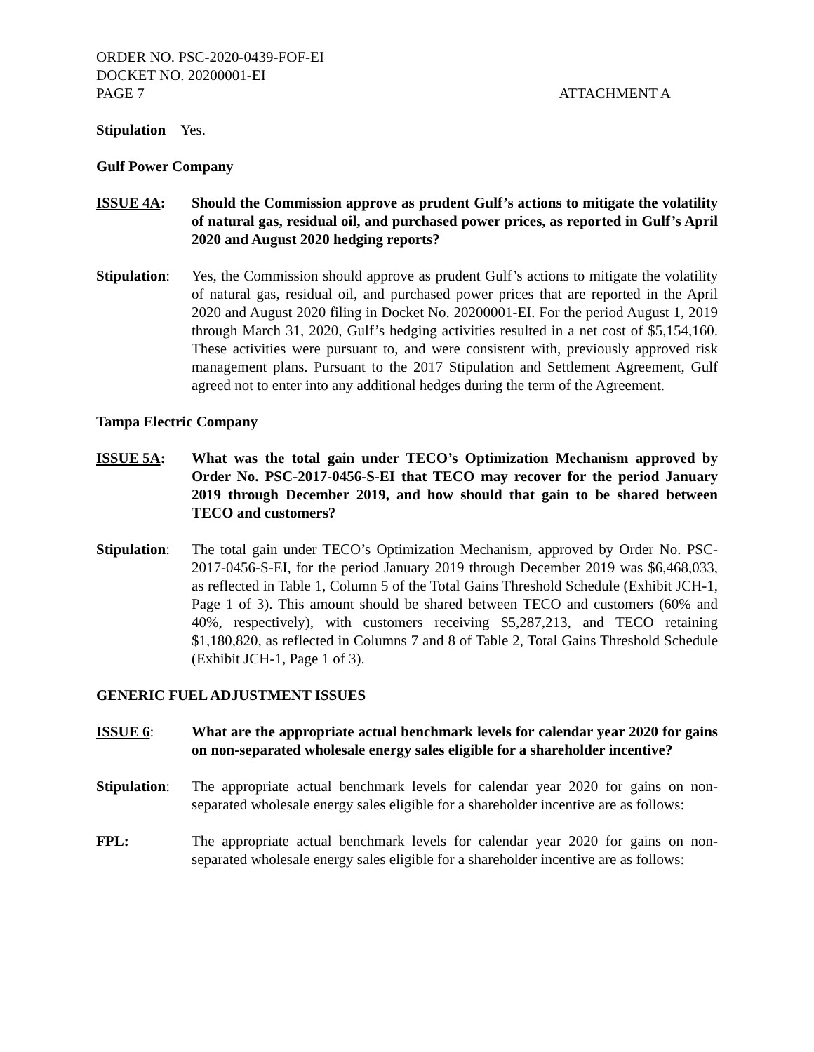ORDER NO. PSC-2020-0439-FOF-EI
DOCKET NO. 20200001-EI
PAGE 7
ATTACHMENT A
Stipulation Yes.
Gulf Power Company
ISSUE 4A: Should the Commission approve as prudent Gulf’s actions to mitigate the volatility of natural gas, residual oil, and purchased power prices, as reported in Gulf’s April 2020 and August 2020 hedging reports?
Stipulation:
Yes, the Commission should approve as prudent Gulf’s actions to mitigate the volatility of natural gas, residual oil, and purchased power prices that are reported in the April 2020 and August 2020 filing in Docket No. 20200001-EI. For the period August 1, 2019 through March 31, 2020, Gulf’s hedging activities resulted in a net cost of $5,154,160. These activities were pursuant to, and were consistent with, previously approved risk management plans. Pursuant to the 2017 Stipulation and Settlement Agreement, Gulf agreed not to enter into any additional hedges during the term of the Agreement.
Tampa Electric Company
ISSUE 5A: What was the total gain under TECO’s Optimization Mechanism approved by Order No. PSC-2017-0456-S-EI that TECO may recover for the period January 2019 through December 2019, and how should that gain to be shared between TECO and customers?
Stipulation:
The total gain under TECO’s Optimization Mechanism, approved by Order No. PSC-2017-0456-S-EI, for the period January 2019 through December 2019 was $6,468,033, as reflected in Table 1, Column 5 of the Total Gains Threshold Schedule (Exhibit JCH-1, Page 1 of 3). This amount should be shared between TECO and customers (60% and 40%, respectively), with customers receiving $5,287,213, and TECO retaining $1,180,820, as reflected in Columns 7 and 8 of Table 2, Total Gains Threshold Schedule (Exhibit JCH-1, Page 1 of 3).
GENERIC FUEL ADJUSTMENT ISSUES
ISSUE 6: What are the appropriate actual benchmark levels for calendar year 2020 for gains on non-separated wholesale energy sales eligible for a shareholder incentive?
Stipulation:
The appropriate actual benchmark levels for calendar year 2020 for gains on non-separated wholesale energy sales eligible for a shareholder incentive are as follows:
FPL: The appropriate actual benchmark levels for calendar year 2020 for gains on non-separated wholesale energy sales eligible for a shareholder incentive are as follows: